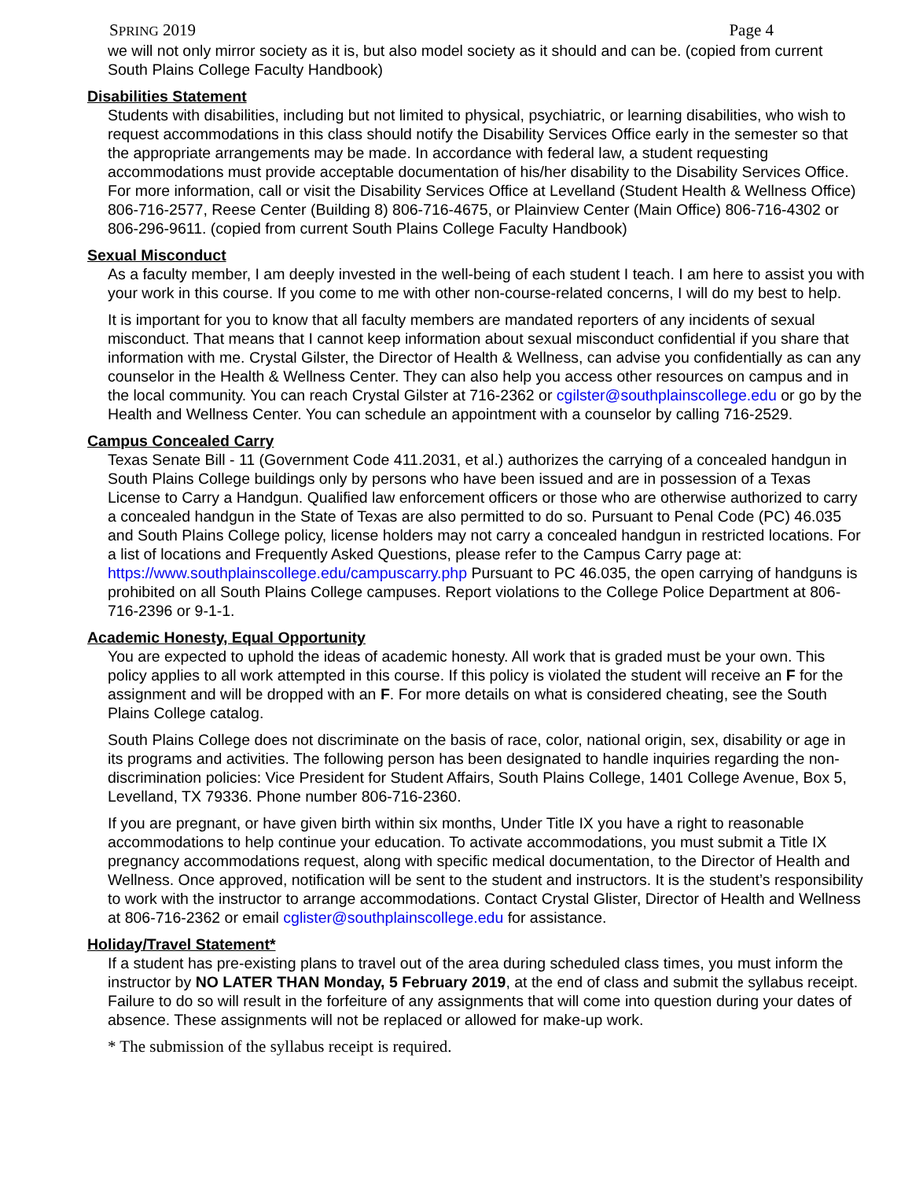SPRING 2019 Page 4
we will not only mirror society as it is, but also model society as it should and can be. (copied from current South Plains College Faculty Handbook)
Disabilities Statement
Students with disabilities, including but not limited to physical, psychiatric, or learning disabilities, who wish to request accommodations in this class should notify the Disability Services Office early in the semester so that the appropriate arrangements may be made. In accordance with federal law, a student requesting accommodations must provide acceptable documentation of his/her disability to the Disability Services Office. For more information, call or visit the Disability Services Office at Levelland (Student Health & Wellness Office) 806-716-2577, Reese Center (Building 8) 806-716-4675, or Plainview Center (Main Office) 806-716-4302 or 806-296-9611. (copied from current South Plains College Faculty Handbook)
Sexual Misconduct
As a faculty member, I am deeply invested in the well-being of each student I teach. I am here to assist you with your work in this course. If you come to me with other non-course-related concerns, I will do my best to help.
It is important for you to know that all faculty members are mandated reporters of any incidents of sexual misconduct. That means that I cannot keep information about sexual misconduct confidential if you share that information with me. Crystal Gilster, the Director of Health & Wellness, can advise you confidentially as can any counselor in the Health & Wellness Center. They can also help you access other resources on campus and in the local community. You can reach Crystal Gilster at 716-2362 or cgilster@southplainscollege.edu or go by the Health and Wellness Center. You can schedule an appointment with a counselor by calling 716-2529.
Campus Concealed Carry
Texas Senate Bill - 11 (Government Code 411.2031, et al.) authorizes the carrying of a concealed handgun in South Plains College buildings only by persons who have been issued and are in possession of a Texas License to Carry a Handgun. Qualified law enforcement officers or those who are otherwise authorized to carry a concealed handgun in the State of Texas are also permitted to do so. Pursuant to Penal Code (PC) 46.035 and South Plains College policy, license holders may not carry a concealed handgun in restricted locations. For a list of locations and Frequently Asked Questions, please refer to the Campus Carry page at: https://www.southplainscollege.edu/campuscarry.php Pursuant to PC 46.035, the open carrying of handguns is prohibited on all South Plains College campuses. Report violations to the College Police Department at 806-716-2396 or 9-1-1.
Academic Honesty, Equal Opportunity
You are expected to uphold the ideas of academic honesty. All work that is graded must be your own. This policy applies to all work attempted in this course. If this policy is violated the student will receive an F for the assignment and will be dropped with an F. For more details on what is considered cheating, see the South Plains College catalog.
South Plains College does not discriminate on the basis of race, color, national origin, sex, disability or age in its programs and activities. The following person has been designated to handle inquiries regarding the non-discrimination policies: Vice President for Student Affairs, South Plains College, 1401 College Avenue, Box 5, Levelland, TX 79336. Phone number 806-716-2360.
If you are pregnant, or have given birth within six months, Under Title IX you have a right to reasonable accommodations to help continue your education. To activate accommodations, you must submit a Title IX pregnancy accommodations request, along with specific medical documentation, to the Director of Health and Wellness. Once approved, notification will be sent to the student and instructors. It is the student’s responsibility to work with the instructor to arrange accommodations. Contact Crystal Glister, Director of Health and Wellness at 806-716-2362 or email cglister@southplainscollege.edu for assistance.
Holiday/Travel Statement*
If a student has pre-existing plans to travel out of the area during scheduled class times, you must inform the instructor by NO LATER THAN Monday, 5 February 2019, at the end of class and submit the syllabus receipt. Failure to do so will result in the forfeiture of any assignments that will come into question during your dates of absence. These assignments will not be replaced or allowed for make-up work.
* The submission of the syllabus receipt is required.